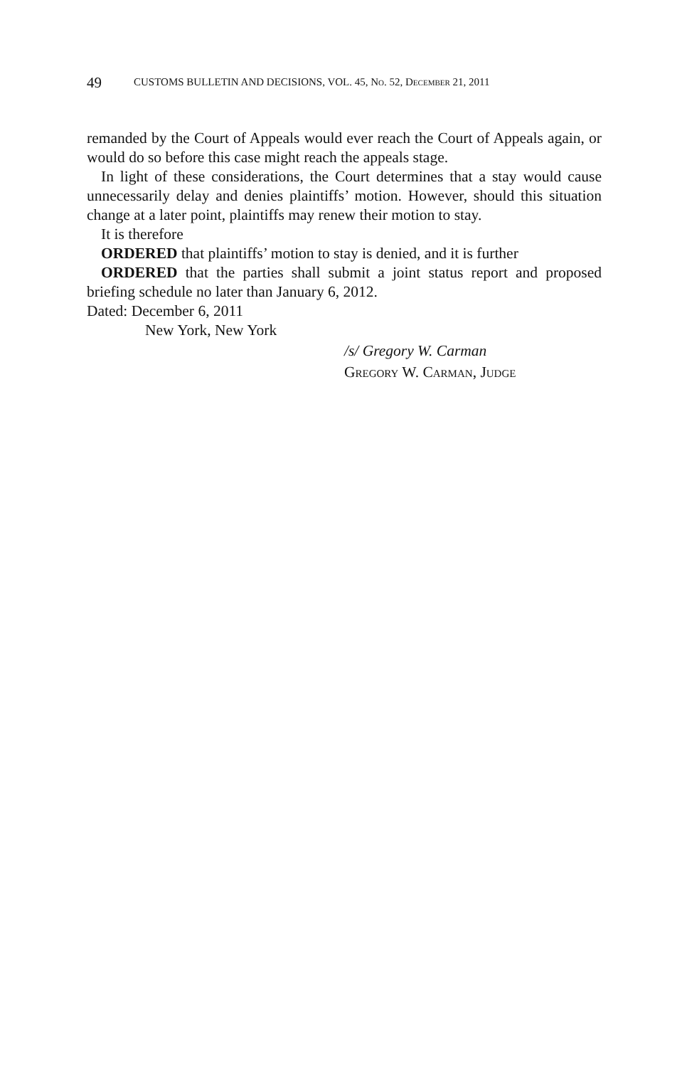49 CUSTOMS BULLETIN AND DECISIONS, VOL. 45, NO. 52, DECEMBER 21, 2011
remanded by the Court of Appeals would ever reach the Court of Appeals again, or would do so before this case might reach the appeals stage.
In light of these considerations, the Court determines that a stay would cause unnecessarily delay and denies plaintiffs’ motion. However, should this situation change at a later point, plaintiffs may renew their motion to stay.
It is therefore
ORDERED that plaintiffs’ motion to stay is denied, and it is further
ORDERED that the parties shall submit a joint status report and proposed briefing schedule no later than January 6, 2012.
Dated: December 6, 2011
New York, New York
/s/ Gregory W. Carman
GREGORY W. CARMAN, JUDGE